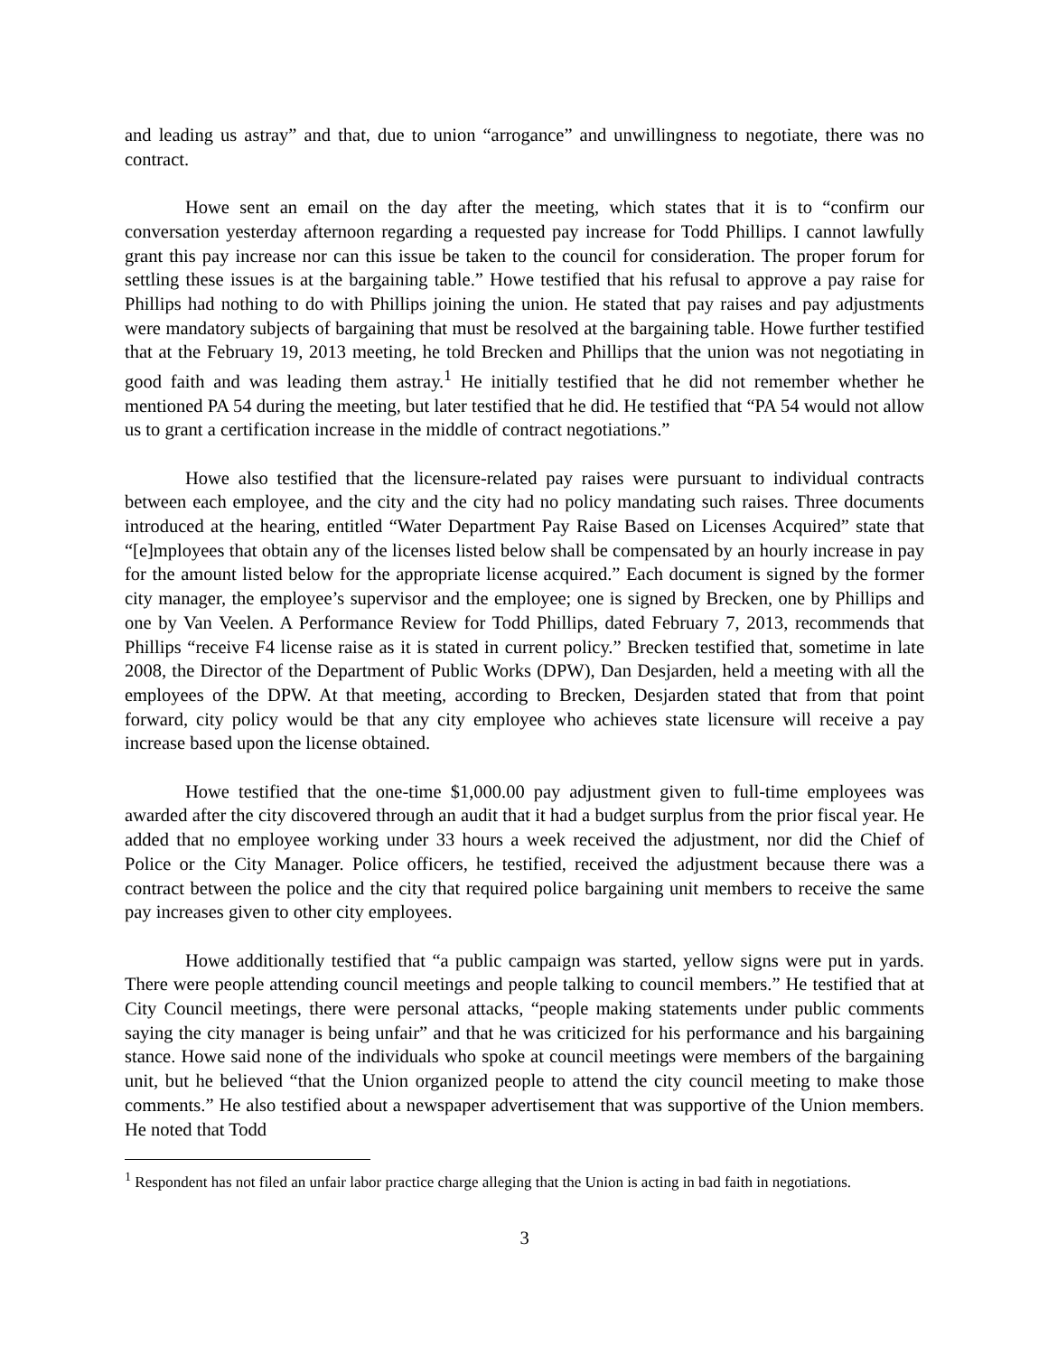and leading us astray” and that, due to union “arrogance” and unwillingness to negotiate, there was no contract.
Howe sent an email on the day after the meeting, which states that it is to “confirm our conversation yesterday afternoon regarding a requested pay increase for Todd Phillips. I cannot lawfully grant this pay increase nor can this issue be taken to the council for consideration. The proper forum for settling these issues is at the bargaining table.” Howe testified that his refusal to approve a pay raise for Phillips had nothing to do with Phillips joining the union. He stated that pay raises and pay adjustments were mandatory subjects of bargaining that must be resolved at the bargaining table. Howe further testified that at the February 19, 2013 meeting, he told Brecken and Phillips that the union was not negotiating in good faith and was leading them astray.<sup>1</sup> He initially testified that he did not remember whether he mentioned PA 54 during the meeting, but later testified that he did. He testified that “PA 54 would not allow us to grant a certification increase in the middle of contract negotiations.”
Howe also testified that the licensure-related pay raises were pursuant to individual contracts between each employee, and the city and the city had no policy mandating such raises. Three documents introduced at the hearing, entitled “Water Department Pay Raise Based on Licenses Acquired” state that “[e]mployees that obtain any of the licenses listed below shall be compensated by an hourly increase in pay for the amount listed below for the appropriate license acquired.” Each document is signed by the former city manager, the employee’s supervisor and the employee; one is signed by Brecken, one by Phillips and one by Van Veelen. A Performance Review for Todd Phillips, dated February 7, 2013, recommends that Phillips “receive F4 license raise as it is stated in current policy.” Brecken testified that, sometime in late 2008, the Director of the Department of Public Works (DPW), Dan Desjarden, held a meeting with all the employees of the DPW. At that meeting, according to Brecken, Desjarden stated that from that point forward, city policy would be that any city employee who achieves state licensure will receive a pay increase based upon the license obtained.
Howe testified that the one-time $1,000.00 pay adjustment given to full-time employees was awarded after the city discovered through an audit that it had a budget surplus from the prior fiscal year. He added that no employee working under 33 hours a week received the adjustment, nor did the Chief of Police or the City Manager. Police officers, he testified, received the adjustment because there was a contract between the police and the city that required police bargaining unit members to receive the same pay increases given to other city employees.
Howe additionally testified that “a public campaign was started, yellow signs were put in yards. There were people attending council meetings and people talking to council members.” He testified that at City Council meetings, there were personal attacks, “people making statements under public comments saying the city manager is being unfair” and that he was criticized for his performance and his bargaining stance. Howe said none of the individuals who spoke at council meetings were members of the bargaining unit, but he believed “that the Union organized people to attend the city council meeting to make those comments.” He also testified about a newspaper advertisement that was supportive of the Union members. He noted that Todd
<sup>1</sup> Respondent has not filed an unfair labor practice charge alleging that the Union is acting in bad faith in negotiations.
3